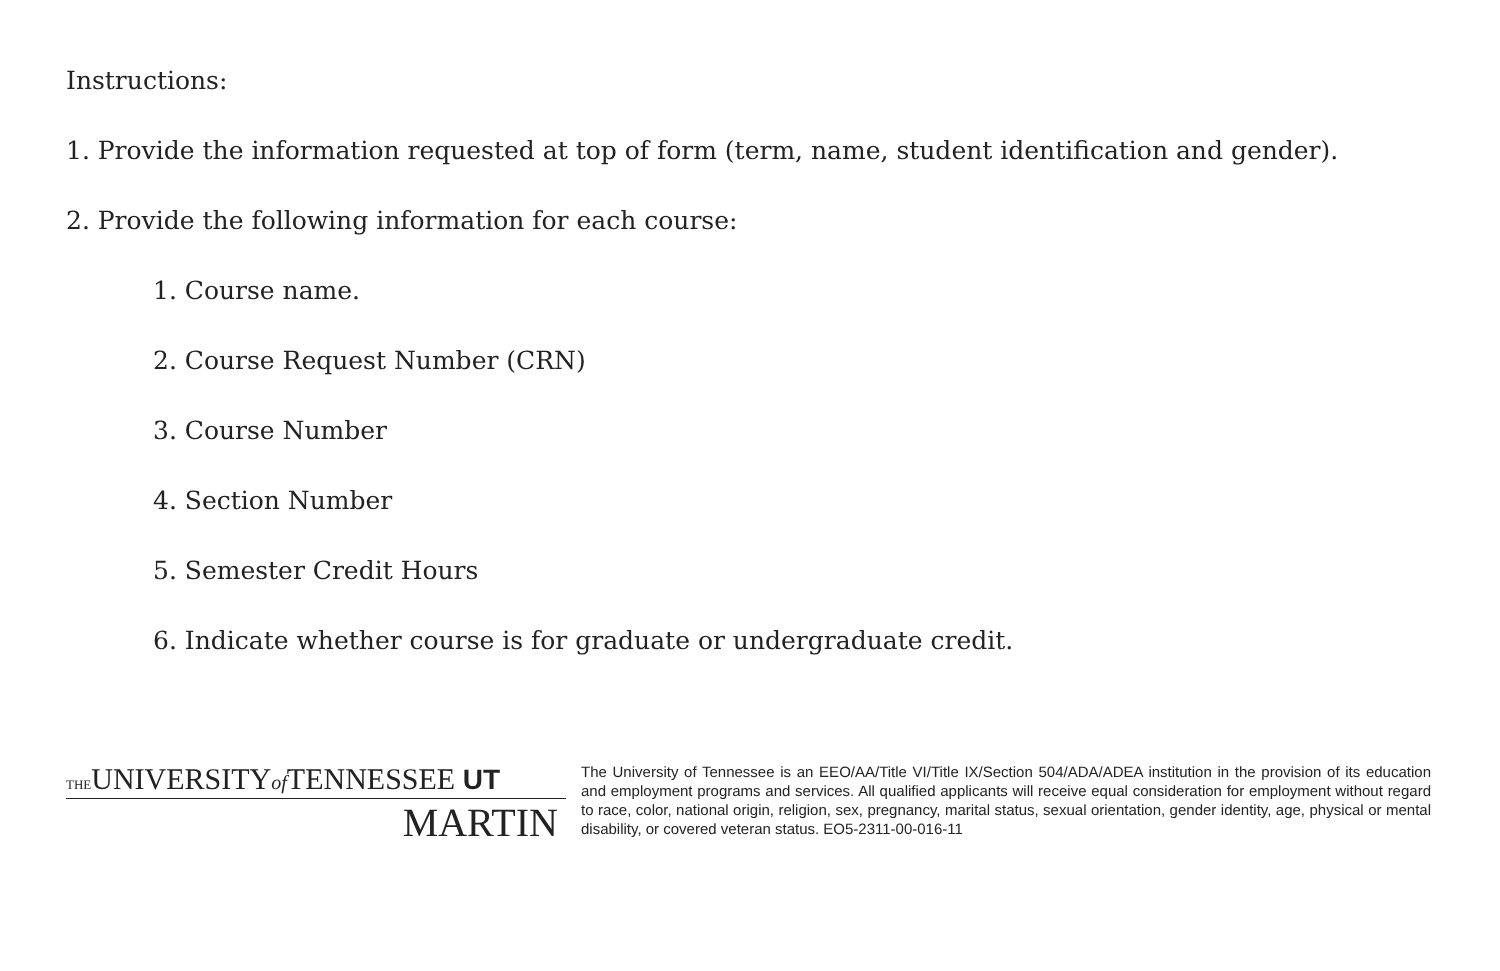Instructions:
1. Provide the information requested at top of form (term, name, student identification and gender).
2. Provide the following information for each course:
1. Course name.
2. Course Request Number (CRN)
3. Course Number
4. Section Number
5. Semester Credit Hours
6. Indicate whether course is for graduate or undergraduate credit.
THEUNIVERSITYof TENNESSEE UT
MARTIN
The University of Tennessee is an EEO/AA/Title VI/Title IX/Section 504/ADA/ADEA institution in the provision of its education and employment programs and services. All qualified applicants will receive equal consideration for employment without regard to race, color, national origin, religion, sex, pregnancy, marital status, sexual orientation, gender identity, age, physical or mental disability, or covered veteran status. EO5-2311-00-016-11